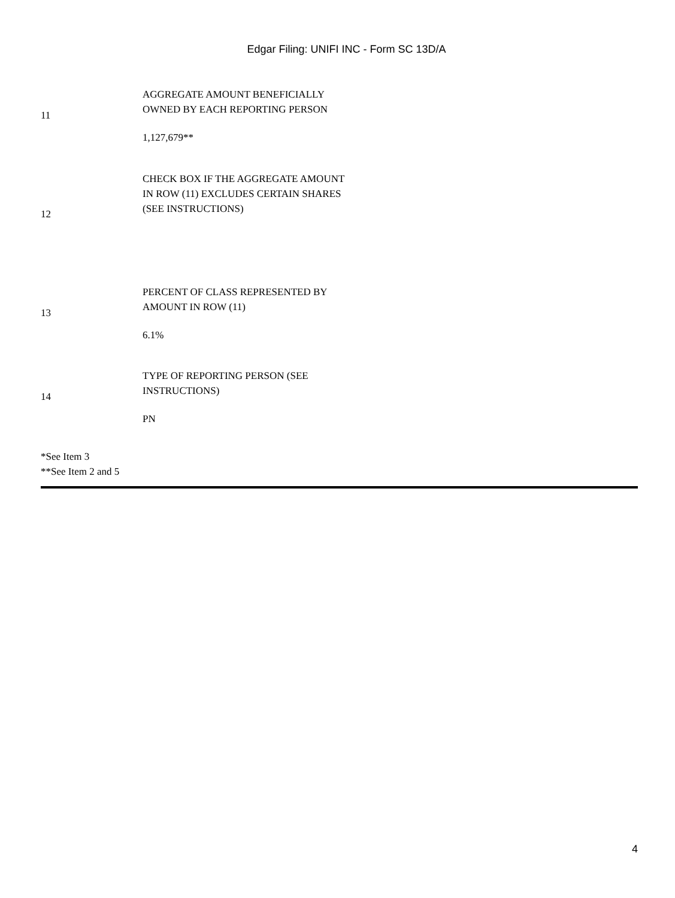Edgar Filing: UNIFI INC - Form SC 13D/A
| 11 | AGGREGATE AMOUNT BENEFICIALLY OWNED BY EACH REPORTING PERSON 1,127,679** |
| 12 | CHECK BOX IF THE AGGREGATE AMOUNT IN ROW (11) EXCLUDES CERTAIN SHARES (SEE INSTRUCTIONS) |
| 13 | PERCENT OF CLASS REPRESENTED BY AMOUNT IN ROW (11) 6.1% |
| 14 | TYPE OF REPORTING PERSON (SEE INSTRUCTIONS) PN |
*See Item 3
**See Item 2 and 5
4